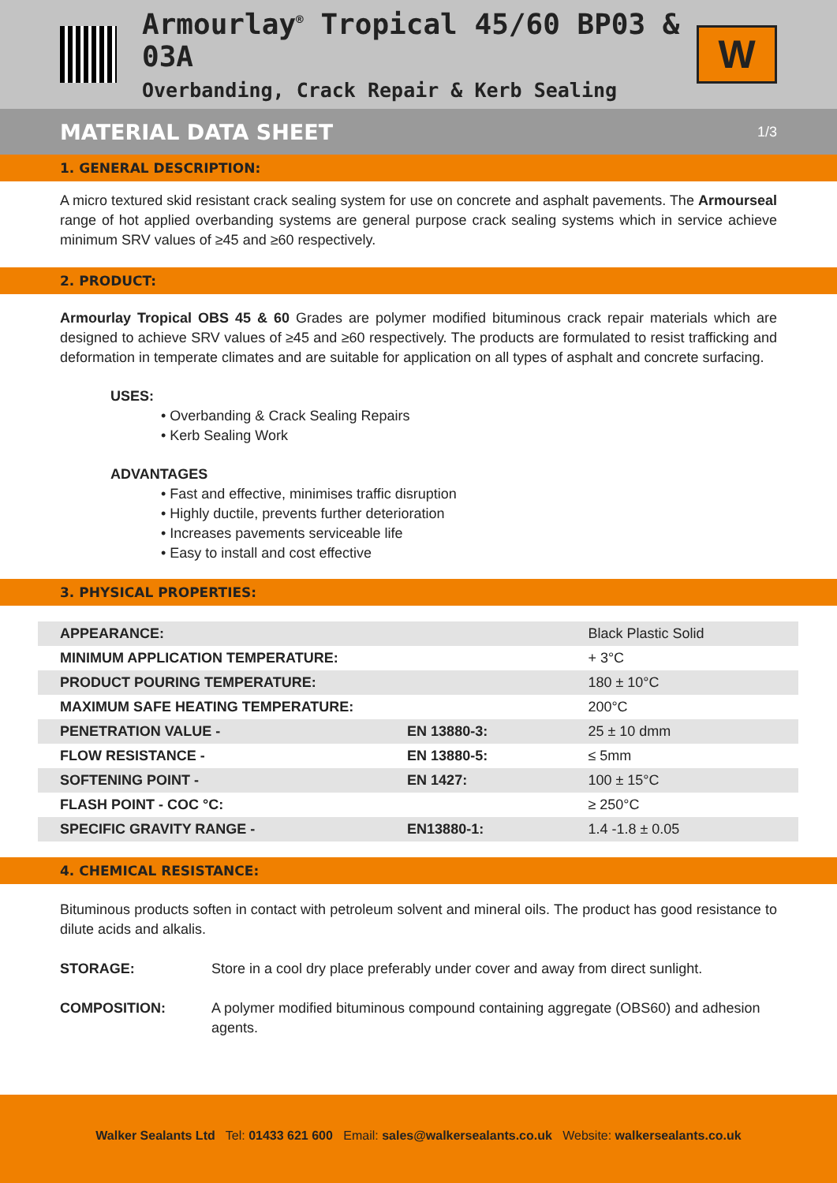Armourlay<sup>®</sup> Tropical 45/60 BP03 & 03A
Overbanding, Crack Repair & Kerb Sealing
W
MATERIAL DATA SHEET 1/3
1. GENERAL DESCRIPTION:
A micro textured skid resistant crack sealing system for use on concrete and asphalt pavements. The Armourseal range of hot applied overbanding systems are general purpose crack sealing systems which in service achieve minimum SRV values of ≥45 and ≥60 respectively.
2. PRODUCT:
Armourlay Tropical OBS 45 & 60 Grades are polymer modified bituminous crack repair materials which are designed to achieve SRV values of ≥45 and ≥60 respectively. The products are formulated to resist trafficking and deformation in temperate climates and are suitable for application on all types of asphalt and concrete surfacing.
USES:
• Overbanding & Crack Sealing Repairs
• Kerb Sealing Work
ADVANTAGES
• Fast and effective, minimises traffic disruption
• Highly ductile, prevents further deterioration
• Increases pavements serviceable life
• Easy to install and cost effective
3. PHYSICAL PROPERTIES:
| APPEARANCE: | | Black Plastic Solid |
| MINIMUM APPLICATION TEMPERATURE: | | + 3°C |
| PRODUCT POURING TEMPERATURE: | | 180 ± 10°C |
| MAXIMUM SAFE HEATING TEMPERATURE: | | 200°C |
| PENETRATION VALUE - | EN 13880-3: | 25 ± 10 dmm |
| FLOW RESISTANCE - | EN 13880-5: | ≤ 5mm |
| SOFTENING POINT - | EN 1427: | 100 ± 15°C |
| FLASH POINT - COC °C: | | ≥ 250°C |
| SPECIFIC GRAVITY RANGE - | EN13880-1: | 1.4 -1.8 ± 0.05 |
4. CHEMICAL RESISTANCE:
Bituminous products soften in contact with petroleum solvent and mineral oils. The product has good resistance to dilute acids and alkalis.
STORAGE: Store in a cool dry place preferably under cover and away from direct sunlight.
COMPOSITION: A polymer modified bituminous compound containing aggregate (OBS60) and adhesion agents.
Walker Sealants Ltd Tel: 01433 621 600 Email: sales@walkersealants.co.uk Website: walkersealants.co.uk